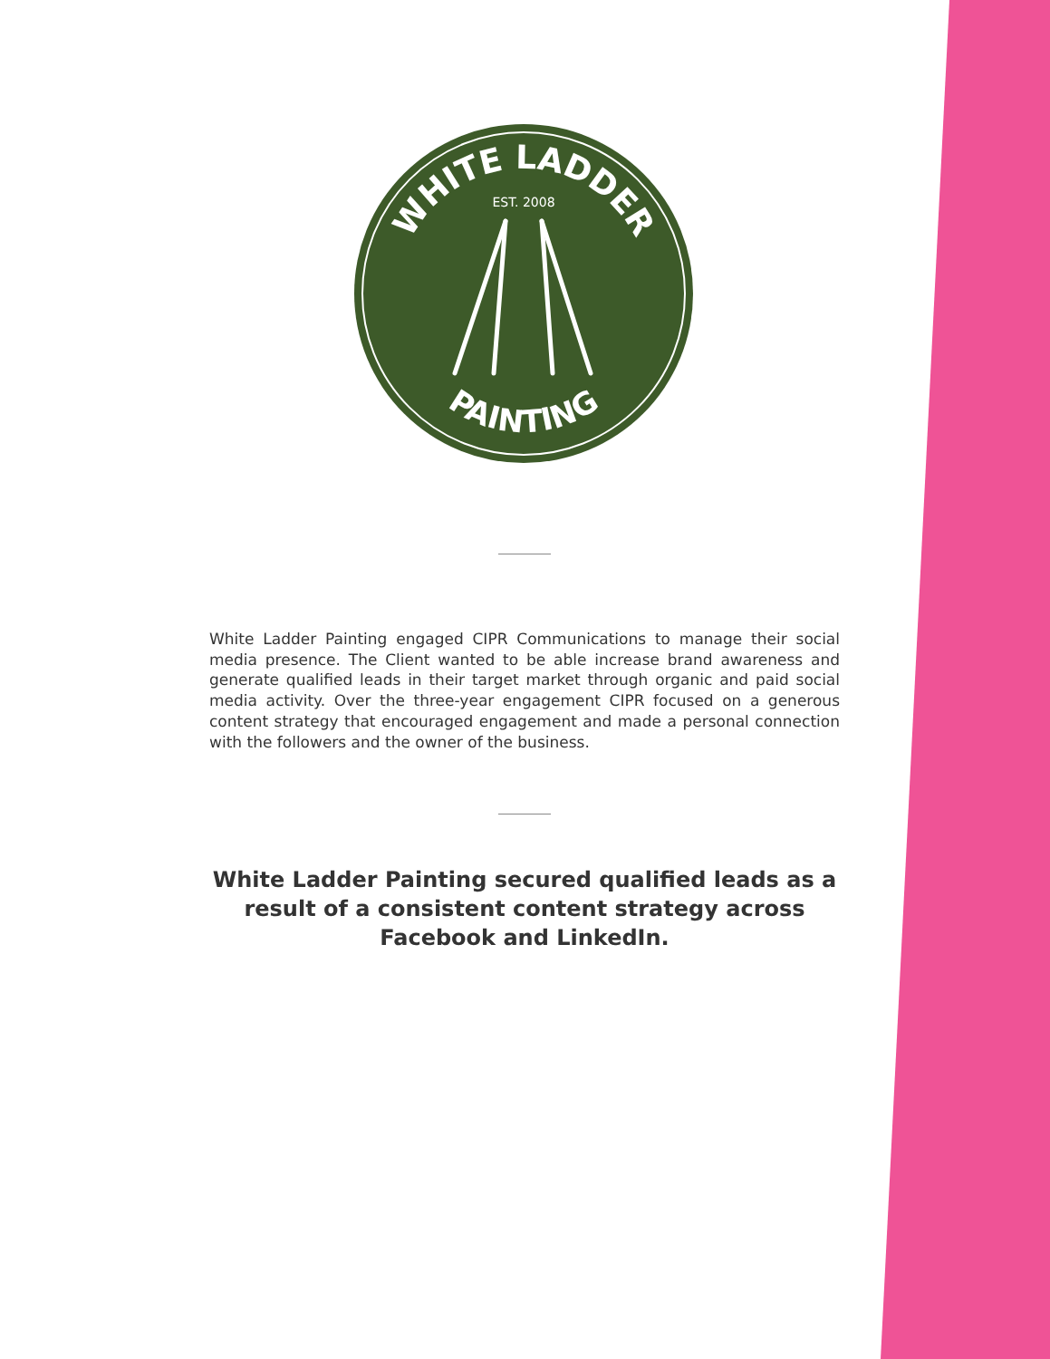WHITE LADDER
PAINTING
EST. 2008
White Ladder Painting engaged CIPR Communications to manage their social media presence. The Client wanted to be able increase brand awareness and generate qualified leads in their target market through organic and paid social media activity. Over the three-year engagement CIPR focused on a generous content strategy that encouraged engagement and made a personal connection with the followers and the owner of the business.
White Ladder Painting secured qualified leads as a result of a consistent content strategy across Facebook and LinkedIn.